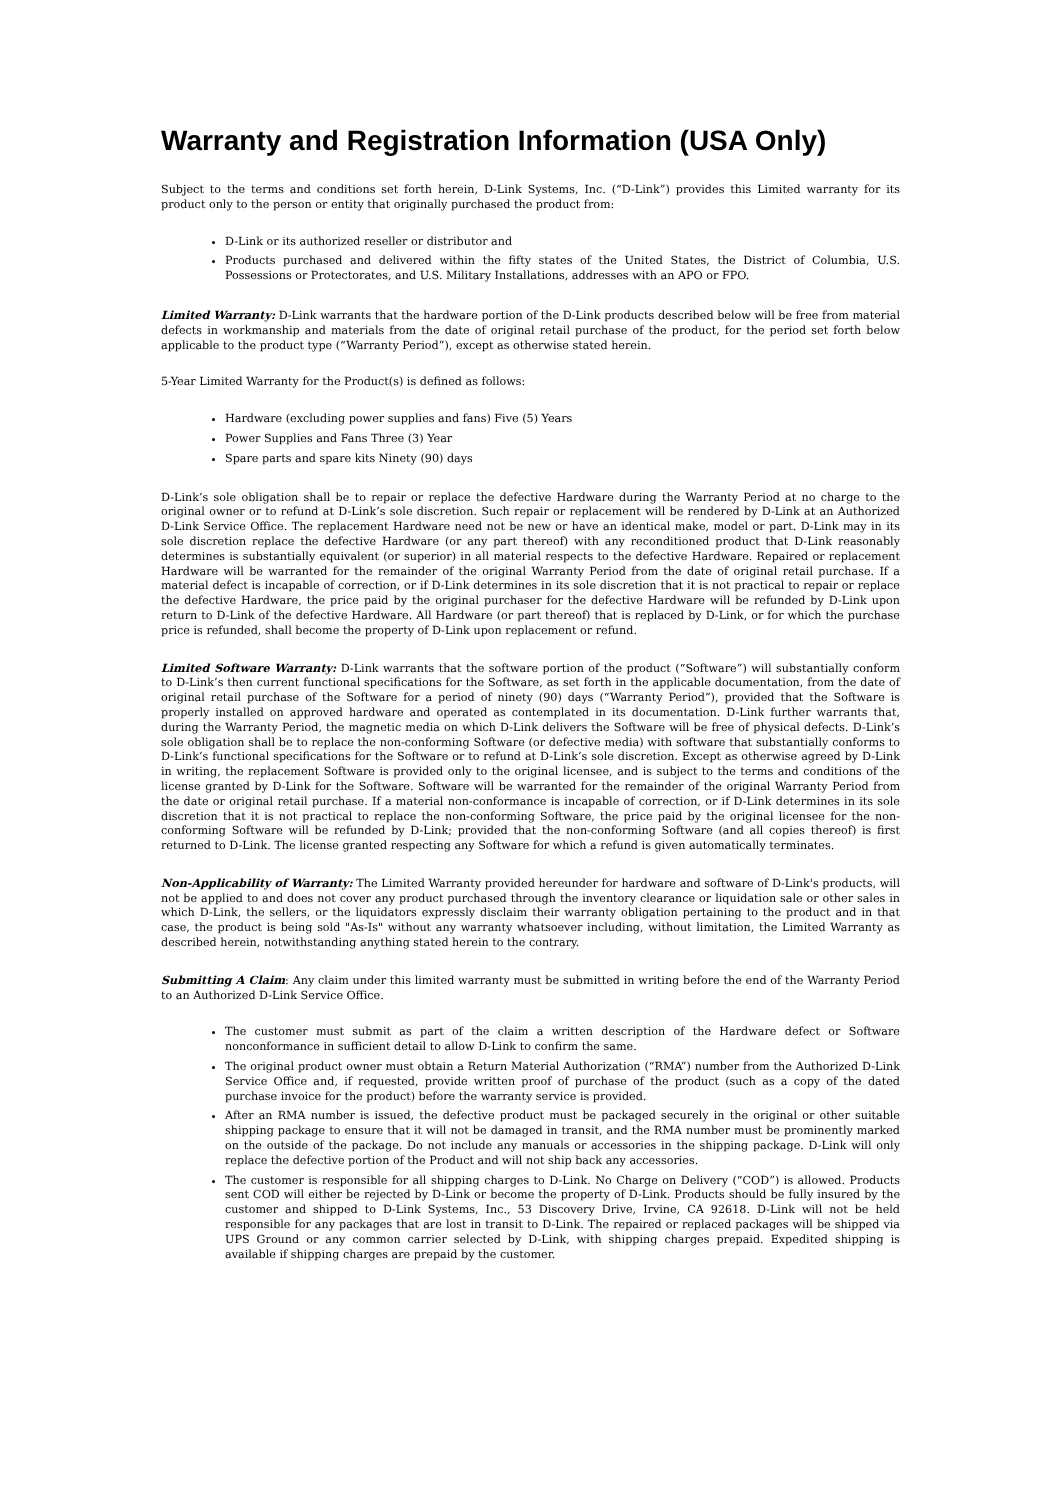Warranty and Registration Information (USA Only)
Subject to the terms and conditions set forth herein, D-Link Systems, Inc. (“D-Link”) provides this Limited warranty for its product only to the person or entity that originally purchased the product from:
D-Link or its authorized reseller or distributor and
Products purchased and delivered within the fifty states of the United States, the District of Columbia, U.S. Possessions or Protectorates, and U.S. Military Installations, addresses with an APO or FPO.
Limited Warranty: D-Link warrants that the hardware portion of the D-Link products described below will be free from material defects in workmanship and materials from the date of original retail purchase of the product, for the period set forth below applicable to the product type (“Warranty Period”), except as otherwise stated herein.
5-Year Limited Warranty for the Product(s) is defined as follows:
Hardware (excluding power supplies and fans) Five (5) Years
Power Supplies and Fans Three (3) Year
Spare parts and spare kits Ninety (90) days
D-Link’s sole obligation shall be to repair or replace the defective Hardware during the Warranty Period at no charge to the original owner or to refund at D-Link’s sole discretion. Such repair or replacement will be rendered by D-Link at an Authorized D-Link Service Office. The replacement Hardware need not be new or have an identical make, model or part. D-Link may in its sole discretion replace the defective Hardware (or any part thereof) with any reconditioned product that D-Link reasonably determines is substantially equivalent (or superior) in all material respects to the defective Hardware. Repaired or replacement Hardware will be warranted for the remainder of the original Warranty Period from the date of original retail purchase. If a material defect is incapable of correction, or if D-Link determines in its sole discretion that it is not practical to repair or replace the defective Hardware, the price paid by the original purchaser for the defective Hardware will be refunded by D-Link upon return to D-Link of the defective Hardware. All Hardware (or part thereof) that is replaced by D-Link, or for which the purchase price is refunded, shall become the property of D-Link upon replacement or refund.
Limited Software Warranty: D-Link warrants that the software portion of the product (“Software”) will substantially conform to D-Link’s then current functional specifications for the Software, as set forth in the applicable documentation, from the date of original retail purchase of the Software for a period of ninety (90) days (“Warranty Period”), provided that the Software is properly installed on approved hardware and operated as contemplated in its documentation. D-Link further warrants that, during the Warranty Period, the magnetic media on which D-Link delivers the Software will be free of physical defects. D-Link’s sole obligation shall be to replace the non-conforming Software (or defective media) with software that substantially conforms to D-Link’s functional specifications for the Software or to refund at D-Link’s sole discretion. Except as otherwise agreed by D-Link in writing, the replacement Software is provided only to the original licensee, and is subject to the terms and conditions of the license granted by D-Link for the Software. Software will be warranted for the remainder of the original Warranty Period from the date or original retail purchase. If a material non-conformance is incapable of correction, or if D-Link determines in its sole discretion that it is not practical to replace the non-conforming Software, the price paid by the original licensee for the non-conforming Software will be refunded by D-Link; provided that the non-conforming Software (and all copies thereof) is first returned to D-Link. The license granted respecting any Software for which a refund is given automatically terminates.
Non-Applicability of Warranty: The Limited Warranty provided hereunder for hardware and software of D-Link's products, will not be applied to and does not cover any product purchased through the inventory clearance or liquidation sale or other sales in which D-Link, the sellers, or the liquidators expressly disclaim their warranty obligation pertaining to the product and in that case, the product is being sold "As-Is" without any warranty whatsoever including, without limitation, the Limited Warranty as described herein, notwithstanding anything stated herein to the contrary.
Submitting A Claim: Any claim under this limited warranty must be submitted in writing before the end of the Warranty Period to an Authorized D-Link Service Office.
The customer must submit as part of the claim a written description of the Hardware defect or Software nonconformance in sufficient detail to allow D-Link to confirm the same.
The original product owner must obtain a Return Material Authorization (“RMA”) number from the Authorized D-Link Service Office and, if requested, provide written proof of purchase of the product (such as a copy of the dated purchase invoice for the product) before the warranty service is provided.
After an RMA number is issued, the defective product must be packaged securely in the original or other suitable shipping package to ensure that it will not be damaged in transit, and the RMA number must be prominently marked on the outside of the package. Do not include any manuals or accessories in the shipping package. D-Link will only replace the defective portion of the Product and will not ship back any accessories.
The customer is responsible for all shipping charges to D-Link. No Charge on Delivery (“COD”) is allowed. Products sent COD will either be rejected by D-Link or become the property of D-Link. Products should be fully insured by the customer and shipped to D-Link Systems, Inc., 53 Discovery Drive, Irvine, CA 92618. D-Link will not be held responsible for any packages that are lost in transit to D-Link. The repaired or replaced packages will be shipped via UPS Ground or any common carrier selected by D-Link, with shipping charges prepaid. Expedited shipping is available if shipping charges are prepaid by the customer.